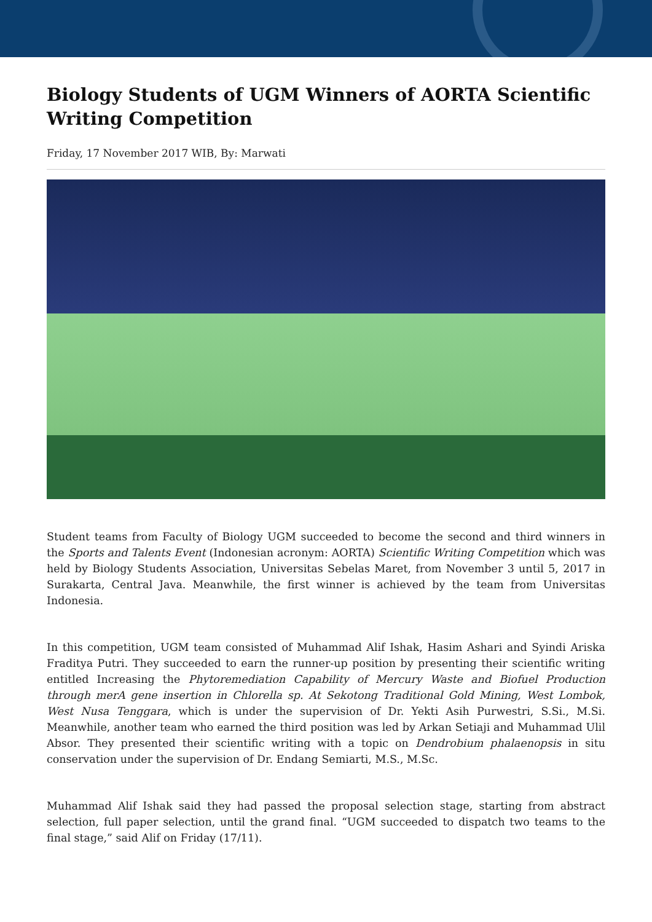Biology Students of UGM Winners of AORTA Scientific Writing Competition
Friday, 17 November 2017 WIB, By: Marwati
Student teams from Faculty of Biology UGM succeeded to become the second and third winners in the Sports and Talents Event (Indonesian acronym: AORTA) Scientific Writing Competition which was held by Biology Students Association, Universitas Sebelas Maret, from November 3 until 5, 2017 in Surakarta, Central Java. Meanwhile, the first winner is achieved by the team from Universitas Indonesia.
In this competition, UGM team consisted of Muhammad Alif Ishak, Hasim Ashari and Syindi Ariska Fraditya Putri. They succeeded to earn the runner-up position by presenting their scientific writing entitled Increasing the Phytoremediation Capability of Mercury Waste and Biofuel Production through merA gene insertion in Chlorella sp. At Sekotong Traditional Gold Mining, West Lombok, West Nusa Tenggara, which is under the supervision of Dr. Yekti Asih Purwestri, S.Si., M.Si. Meanwhile, another team who earned the third position was led by Arkan Setiaji and Muhammad Ulil Absor. They presented their scientific writing with a topic on Dendrobium phalaenopsis in situ conservation under the supervision of Dr. Endang Semiarti, M.S., M.Sc.
Muhammad Alif Ishak said they had passed the proposal selection stage, starting from abstract selection, full paper selection, until the grand final. “UGM succeeded to dispatch two teams to the final stage,” said Alif on Friday (17/11).